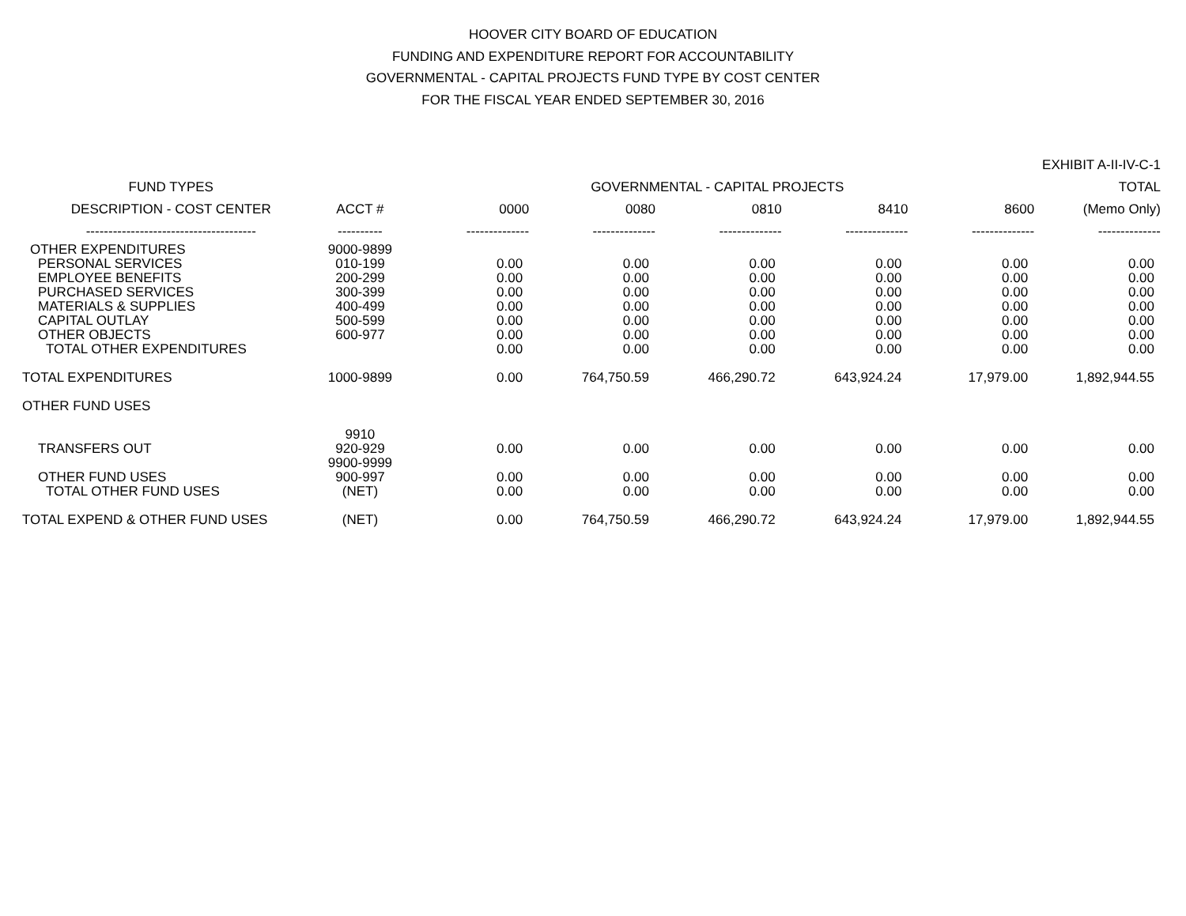HOOVER CITY BOARD OF EDUCATION
FUNDING AND EXPENDITURE REPORT FOR ACCOUNTABILITY
GOVERNMENTAL - CAPITAL PROJECTS FUND TYPE BY COST CENTER
FOR THE FISCAL YEAR ENDED SEPTEMBER 30, 2016
| EXHIBIT A-II-IV-C-1 | | | | | | | |
| FUND TYPES | | GOVERNMENTAL - CAPITAL PROJECTS | | | | | TOTAL |
| DESCRIPTION - COST CENTER | ACCT # | 0000 | 0080 | 0810 | 8410 | 8600 | (Memo Only) |
| -------------------------------------- | ---------- | -------------- | -------------- | -------------- | -------------- | -------------- | -------------- |
| OTHER EXPENDITURES | 9000-9899 | | | | | | |
| PERSONAL SERVICES | 010-199 | 0.00 | 0.00 | 0.00 | 0.00 | 0.00 | 0.00 |
| EMPLOYEE BENEFITS | 200-299 | 0.00 | 0.00 | 0.00 | 0.00 | 0.00 | 0.00 |
| PURCHASED SERVICES | 300-399 | 0.00 | 0.00 | 0.00 | 0.00 | 0.00 | 0.00 |
| MATERIALS & SUPPLIES | 400-499 | 0.00 | 0.00 | 0.00 | 0.00 | 0.00 | 0.00 |
| CAPITAL OUTLAY | 500-599 | 0.00 | 0.00 | 0.00 | 0.00 | 0.00 | 0.00 |
| OTHER OBJECTS | 600-977 | 0.00 | 0.00 | 0.00 | 0.00 | 0.00 | 0.00 |
| TOTAL OTHER EXPENDITURES | | 0.00 | 0.00 | 0.00 | 0.00 | 0.00 | 0.00 |
| TOTAL EXPENDITURES | 1000-9899 | 0.00 | 764,750.59 | 466,290.72 | 643,924.24 | 17,979.00 | 1,892,944.55 |
| OTHER FUND USES | | | | | | | |
| | 9910 | | | | | | |
| TRANSFERS OUT | 920-929 | 0.00 | 0.00 | 0.00 | 0.00 | 0.00 | 0.00 |
| | 9900-9999 | | | | | | |
| OTHER FUND USES | 900-997 | 0.00 | 0.00 | 0.00 | 0.00 | 0.00 | 0.00 |
| TOTAL OTHER FUND USES | (NET) | 0.00 | 0.00 | 0.00 | 0.00 | 0.00 | 0.00 |
| TOTAL EXPEND & OTHER FUND USES | (NET) | 0.00 | 764,750.59 | 466,290.72 | 643,924.24 | 17,979.00 | 1,892,944.55 |